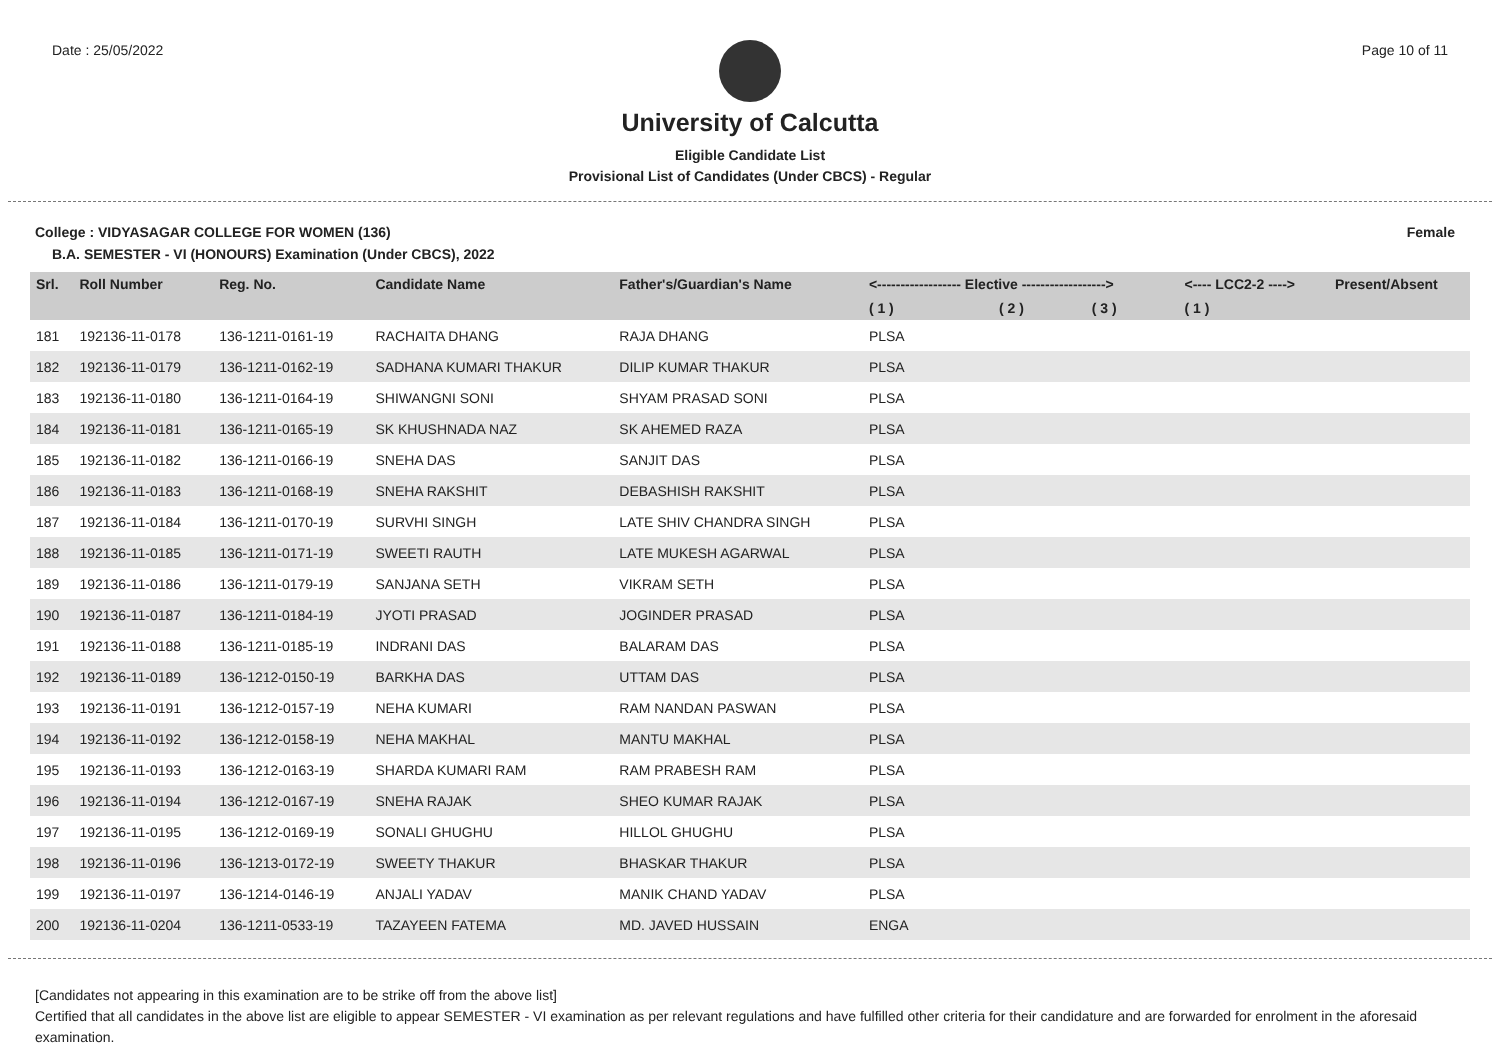Date : 25/05/2022 Page 10 of 11
University of Calcutta
Eligible Candidate List
Provisional List of Candidates (Under CBCS) - Regular
College : VIDYASAGAR COLLEGE FOR WOMEN (136) Female
B.A. SEMESTER - VI (HONOURS) Examination (Under CBCS), 2022
| Srl. | Roll Number | Reg. No. | Candidate Name | Father's/Guardian's Name | <------------------ Elective ------------------> | | | <---- LCC2-2 ----> | Present/Absent |
| --- | --- | --- | --- | --- | --- | --- | --- | --- | --- |
| | | | | | ( 1 ) | ( 2 ) | ( 3 ) | ( 1 ) | |
| 181 | 192136-11-0178 | 136-1211-0161-19 | RACHAITA DHANG | RAJA DHANG | PLSA | | | | |
| 182 | 192136-11-0179 | 136-1211-0162-19 | SADHANA KUMARI THAKUR | DILIP KUMAR THAKUR | PLSA | | | | |
| 183 | 192136-11-0180 | 136-1211-0164-19 | SHIWANGNI SONI | SHYAM PRASAD SONI | PLSA | | | | |
| 184 | 192136-11-0181 | 136-1211-0165-19 | SK KHUSHNADA NAZ | SK AHEMED RAZA | PLSA | | | | |
| 185 | 192136-11-0182 | 136-1211-0166-19 | SNEHA DAS | SANJIT DAS | PLSA | | | | |
| 186 | 192136-11-0183 | 136-1211-0168-19 | SNEHA RAKSHIT | DEBASHISH RAKSHIT | PLSA | | | | |
| 187 | 192136-11-0184 | 136-1211-0170-19 | SURVHI SINGH | LATE SHIV CHANDRA SINGH | PLSA | | | | |
| 188 | 192136-11-0185 | 136-1211-0171-19 | SWEETI RAUTH | LATE MUKESH AGARWAL | PLSA | | | | |
| 189 | 192136-11-0186 | 136-1211-0179-19 | SANJANA SETH | VIKRAM SETH | PLSA | | | | |
| 190 | 192136-11-0187 | 136-1211-0184-19 | JYOTI PRASAD | JOGINDER PRASAD | PLSA | | | | |
| 191 | 192136-11-0188 | 136-1211-0185-19 | INDRANI DAS | BALARAM DAS | PLSA | | | | |
| 192 | 192136-11-0189 | 136-1212-0150-19 | BARKHA DAS | UTTAM DAS | PLSA | | | | |
| 193 | 192136-11-0191 | 136-1212-0157-19 | NEHA KUMARI | RAM NANDAN PASWAN | PLSA | | | | |
| 194 | 192136-11-0192 | 136-1212-0158-19 | NEHA MAKHAL | MANTU MAKHAL | PLSA | | | | |
| 195 | 192136-11-0193 | 136-1212-0163-19 | SHARDA KUMARI RAM | RAM PRABESH RAM | PLSA | | | | |
| 196 | 192136-11-0194 | 136-1212-0167-19 | SNEHA RAJAK | SHEO KUMAR RAJAK | PLSA | | | | |
| 197 | 192136-11-0195 | 136-1212-0169-19 | SONALI GHUGHU | HILLOL GHUGHU | PLSA | | | | |
| 198 | 192136-11-0196 | 136-1213-0172-19 | SWEETY THAKUR | BHASKAR THAKUR | PLSA | | | | |
| 199 | 192136-11-0197 | 136-1214-0146-19 | ANJALI YADAV | MANIK CHAND YADAV | PLSA | | | | |
| 200 | 192136-11-0204 | 136-1211-0533-19 | TAZAYEEN FATEMA | MD. JAVED HUSSAIN | ENGA | | | | |
[Candidates not appearing in this examination are to be strike off from the above list]
Certified that all candidates in the above list are eligible to appear SEMESTER - VI examination as per relevant regulations and have fulfilled other criteria for their candidature and are forwarded for enrolment in the aforesaid examination.